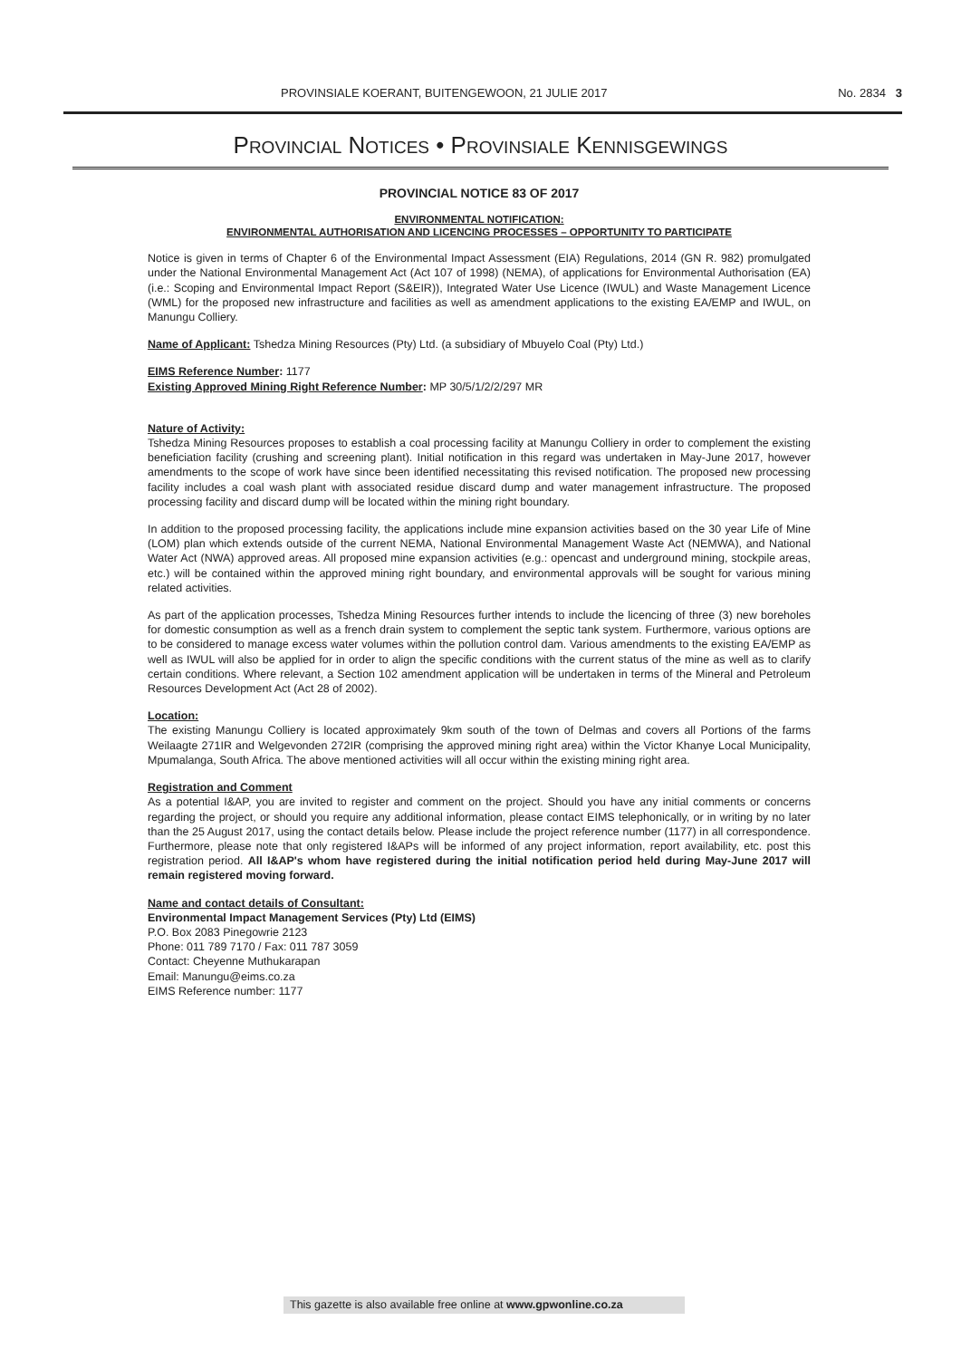PROVINSIALE KOERANT, BUITENGEWOON, 21 JULIE 2017 No. 2834 3
PROVINCIAL NOTICES • PROVINSIALE KENNISGEWINGS
PROVINCIAL NOTICE 83 OF 2017
ENVIRONMENTAL NOTIFICATION:
ENVIRONMENTAL AUTHORISATION AND LICENCING PROCESSES – OPPORTUNITY TO PARTICIPATE
Notice is given in terms of Chapter 6 of the Environmental Impact Assessment (EIA) Regulations, 2014 (GN R. 982) promulgated under the National Environmental Management Act (Act 107 of 1998) (NEMA), of applications for Environmental Authorisation (EA) (i.e.: Scoping and Environmental Impact Report (S&EIR)), Integrated Water Use Licence (IWUL) and Waste Management Licence (WML) for the proposed new infrastructure and facilities as well as amendment applications to the existing EA/EMP and IWUL, on Manungu Colliery.
Name of Applicant: Tshedza Mining Resources (Pty) Ltd. (a subsidiary of Mbuyelo Coal (Pty) Ltd.)
EIMS Reference Number: 1177
Existing Approved Mining Right Reference Number: MP 30/5/1/2/2/297 MR
Nature of Activity:
Tshedza Mining Resources proposes to establish a coal processing facility at Manungu Colliery in order to complement the existing beneficiation facility (crushing and screening plant). Initial notification in this regard was undertaken in May-June 2017, however amendments to the scope of work have since been identified necessitating this revised notification. The proposed new processing facility includes a coal wash plant with associated residue discard dump and water management infrastructure. The proposed processing facility and discard dump will be located within the mining right boundary.
In addition to the proposed processing facility, the applications include mine expansion activities based on the 30 year Life of Mine (LOM) plan which extends outside of the current NEMA, National Environmental Management Waste Act (NEMWA), and National Water Act (NWA) approved areas. All proposed mine expansion activities (e.g.: opencast and underground mining, stockpile areas, etc.) will be contained within the approved mining right boundary, and environmental approvals will be sought for various mining related activities.
As part of the application processes, Tshedza Mining Resources further intends to include the licencing of three (3) new boreholes for domestic consumption as well as a french drain system to complement the septic tank system. Furthermore, various options are to be considered to manage excess water volumes within the pollution control dam. Various amendments to the existing EA/EMP as well as IWUL will also be applied for in order to align the specific conditions with the current status of the mine as well as to clarify certain conditions. Where relevant, a Section 102 amendment application will be undertaken in terms of the Mineral and Petroleum Resources Development Act (Act 28 of 2002).
Location:
The existing Manungu Colliery is located approximately 9km south of the town of Delmas and covers all Portions of the farms Weilaagte 271IR and Welgevonden 272IR (comprising the approved mining right area) within the Victor Khanye Local Municipality, Mpumalanga, South Africa. The above mentioned activities will all occur within the existing mining right area.
Registration and Comment
As a potential I&AP, you are invited to register and comment on the project. Should you have any initial comments or concerns regarding the project, or should you require any additional information, please contact EIMS telephonically, or in writing by no later than the 25 August 2017, using the contact details below. Please include the project reference number (1177) in all correspondence. Furthermore, please note that only registered I&APs will be informed of any project information, report availability, etc. post this registration period. All I&AP's whom have registered during the initial notification period held during May-June 2017 will remain registered moving forward.
Name and contact details of Consultant:
Environmental Impact Management Services (Pty) Ltd (EIMS)
P.O. Box 2083 Pinegowrie 2123
Phone: 011 789 7170 / Fax: 011 787 3059
Contact: Cheyenne Muthukarapan
Email: Manungu@eims.co.za
EIMS Reference number: 1177
This gazette is also available free online at www.gpwonline.co.za